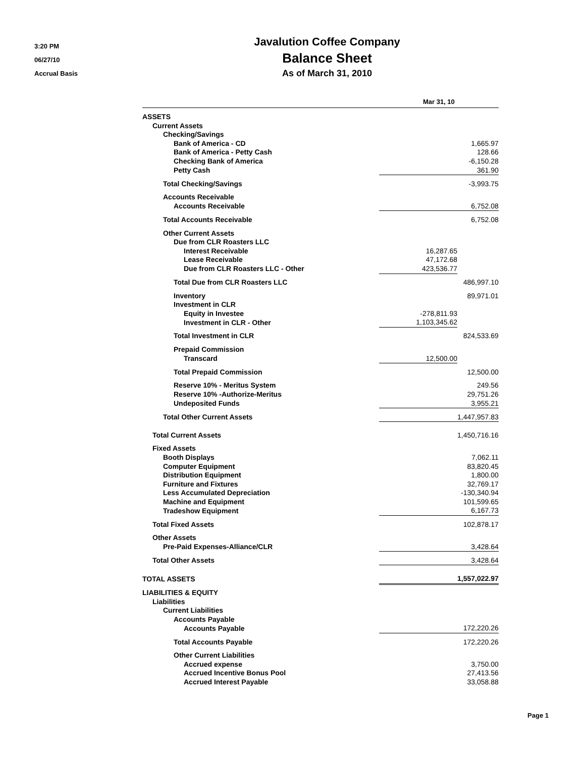3:20 PM
06/27/10
Accrual Basis
Javalution Coffee Company
Balance Sheet
As of March 31, 2010
| | Mar 31, 10 | |
| --- | --- | --- |
| ASSETS | | |
| Current Assets | | |
| Checking/Savings | | |
| Bank of America - CD | | 1,665.97 |
| Bank of America - Petty Cash | | 128.66 |
| Checking Bank of America | | -6,150.28 |
| Petty Cash | | 361.90 |
| Total Checking/Savings | | -3,993.75 |
| Accounts Receivable | | |
| Accounts Receivable | | 6,752.08 |
| Total Accounts Receivable | | 6,752.08 |
| Other Current Assets | | |
| Due from CLR Roasters LLC | | |
| Interest Receivable | 16,287.65 | |
| Lease Receivable | 47,172.68 | |
| Due from CLR Roasters LLC - Other | 423,536.77 | |
| Total Due from CLR Roasters LLC | | 486,997.10 |
| Inventory | | 89,971.01 |
| Investment in CLR | | |
| Equity in Investee | -278,811.93 | |
| Investment in CLR - Other | 1,103,345.62 | |
| Total Investment in CLR | | 824,533.69 |
| Prepaid Commission | | |
| Transcard | 12,500.00 | |
| Total Prepaid Commission | | 12,500.00 |
| Reserve 10% - Meritus System | | 249.56 |
| Reserve 10% -Authorize-Meritus | | 29,751.26 |
| Undeposited Funds | | 3,955.21 |
| Total Other Current Assets | | 1,447,957.83 |
| Total Current Assets | | 1,450,716.16 |
| Fixed Assets | | |
| Booth Displays | | 7,062.11 |
| Computer Equipment | | 83,820.45 |
| Distribution Equipment | | 1,800.00 |
| Furniture and Fixtures | | 32,769.17 |
| Less Accumulated Depreciation | | -130,340.94 |
| Machine and Equipment | | 101,599.65 |
| Tradeshow Equipment | | 6,167.73 |
| Total Fixed Assets | | 102,878.17 |
| Other Assets | | |
| Pre-Paid Expenses-Alliance/CLR | | 3,428.64 |
| Total Other Assets | | 3,428.64 |
| TOTAL ASSETS | | 1,557,022.97 |
| LIABILITIES & EQUITY | | |
| Liabilities | | |
| Current Liabilities | | |
| Accounts Payable | | |
| Accounts Payable | | 172,220.26 |
| Total Accounts Payable | | 172,220.26 |
| Other Current Liabilities | | |
| Accrued expense | | 3,750.00 |
| Accrued Incentive Bonus Pool | | 27,413.56 |
| Accrued Interest Payable | | 33,058.88 |
Page 1